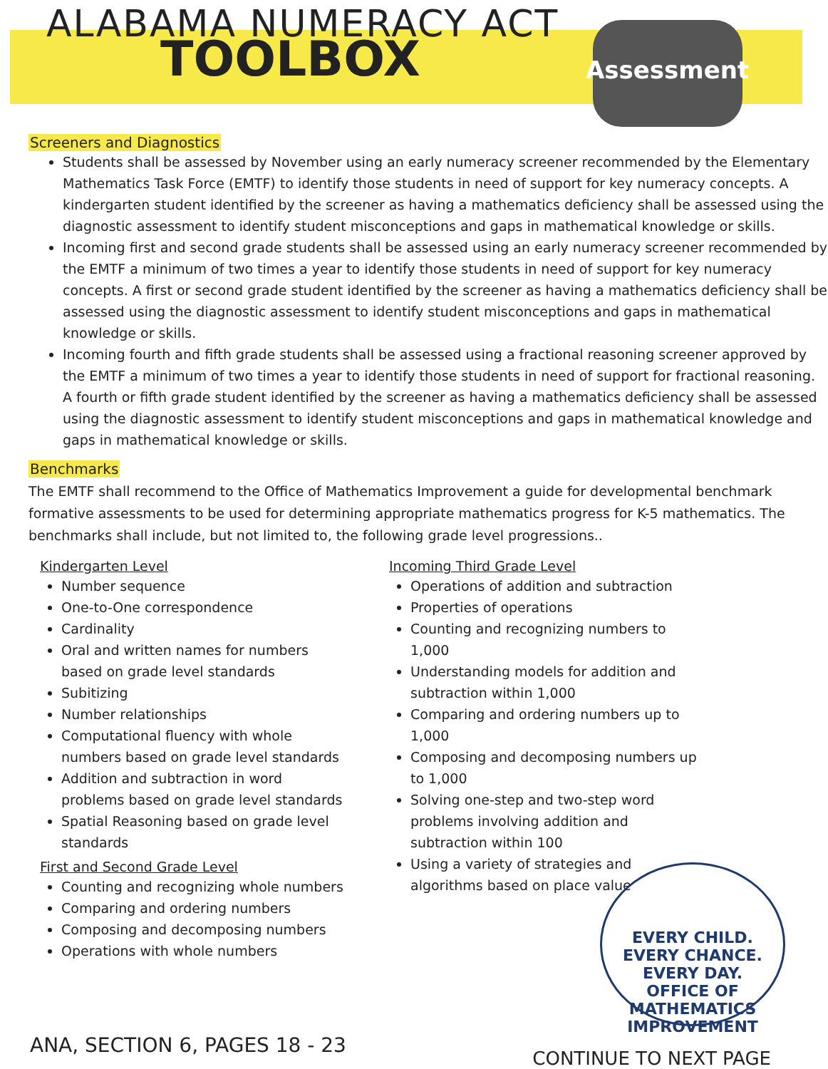ALABAMA NUMERACY ACT
TOOLBOX
Assessment
Screeners and Diagnostics
Students shall be assessed by November using an early numeracy screener recommended by the Elementary Mathematics Task Force (EMTF) to identify those students in need of support for key numeracy concepts. A kindergarten student identified by the screener as having a mathematics deficiency shall be assessed using the diagnostic assessment to identify student misconceptions and gaps in mathematical knowledge or skills.
Incoming first and second grade students shall be assessed using an early numeracy screener recommended by the EMTF a minimum of two times a year to identify those students in need of support for key numeracy concepts. A first or second grade student identified by the screener as having a mathematics deficiency shall be assessed using the diagnostic assessment to identify student misconceptions and gaps in mathematical knowledge or skills.
Incoming fourth and fifth grade students shall be assessed using a fractional reasoning screener approved by the EMTF a minimum of two times a year to identify those students in need of support for fractional reasoning. A fourth or fifth grade student identified by the screener as having a mathematics deficiency shall be assessed using the diagnostic assessment to identify student misconceptions and gaps in mathematical knowledge and gaps in mathematical knowledge or skills.
Benchmarks
The EMTF shall recommend to the Office of Mathematics Improvement a guide for developmental benchmark formative assessments to be used for determining appropriate mathematics progress for K-5 mathematics. The benchmarks shall include, but not limited to, the following grade level progressions..
Kindergarten Level
Number sequence
One-to-One correspondence
Cardinality
Oral and written names for numbers based on grade level standards
Subitizing
Number relationships
Computational fluency with whole numbers based on grade level standards
Addition and subtraction in word problems based on grade level standards
Spatial Reasoning based on grade level standards
First and Second Grade Level
Counting and recognizing whole numbers
Comparing and ordering numbers
Composing and decomposing numbers
Operations with whole numbers
Incoming Third Grade Level
Operations of addition and subtraction
Properties of operations
Counting and recognizing numbers to 1,000
Understanding models for addition and subtraction within 1,000
Comparing and ordering numbers up to 1,000
Composing and decomposing numbers up to 1,000
Solving one-step and two-step word problems involving addition and subtraction within 100
Using a variety of strategies and algorithms based on place value
EVERY CHILD. EVERY CHANCE. EVERY DAY.
OFFICE OF MATHEMATICS IMPROVEMENT
ANA, SECTION 6, PAGES 18 - 23
CONTINUE TO NEXT PAGE